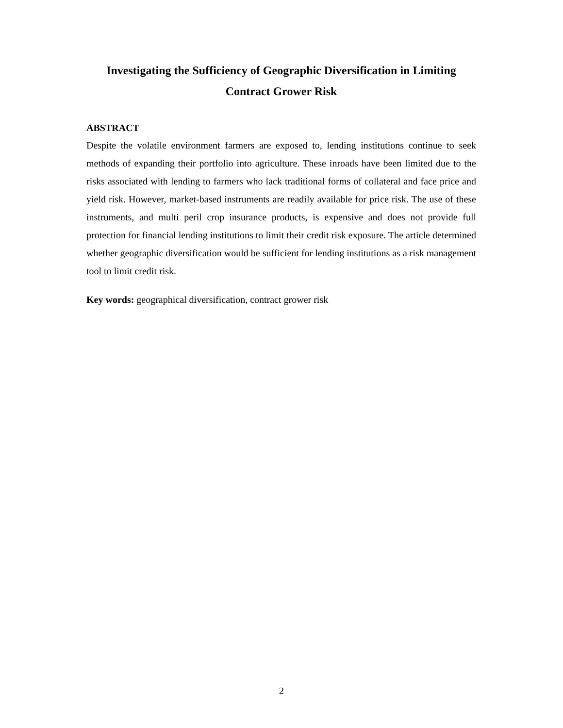Investigating the Sufficiency of Geographic Diversification in Limiting
Contract Grower Risk
ABSTRACT
Despite the volatile environment farmers are exposed to, lending institutions continue to seek methods of expanding their portfolio into agriculture. These inroads have been limited due to the risks associated with lending to farmers who lack traditional forms of collateral and face price and yield risk. However, market-based instruments are readily available for price risk. The use of these instruments, and multi peril crop insurance products, is expensive and does not provide full protection for financial lending institutions to limit their credit risk exposure. The article determined whether geographic diversification would be sufficient for lending institutions as a risk management tool to limit credit risk.
Key words: geographical diversification, contract grower risk
2